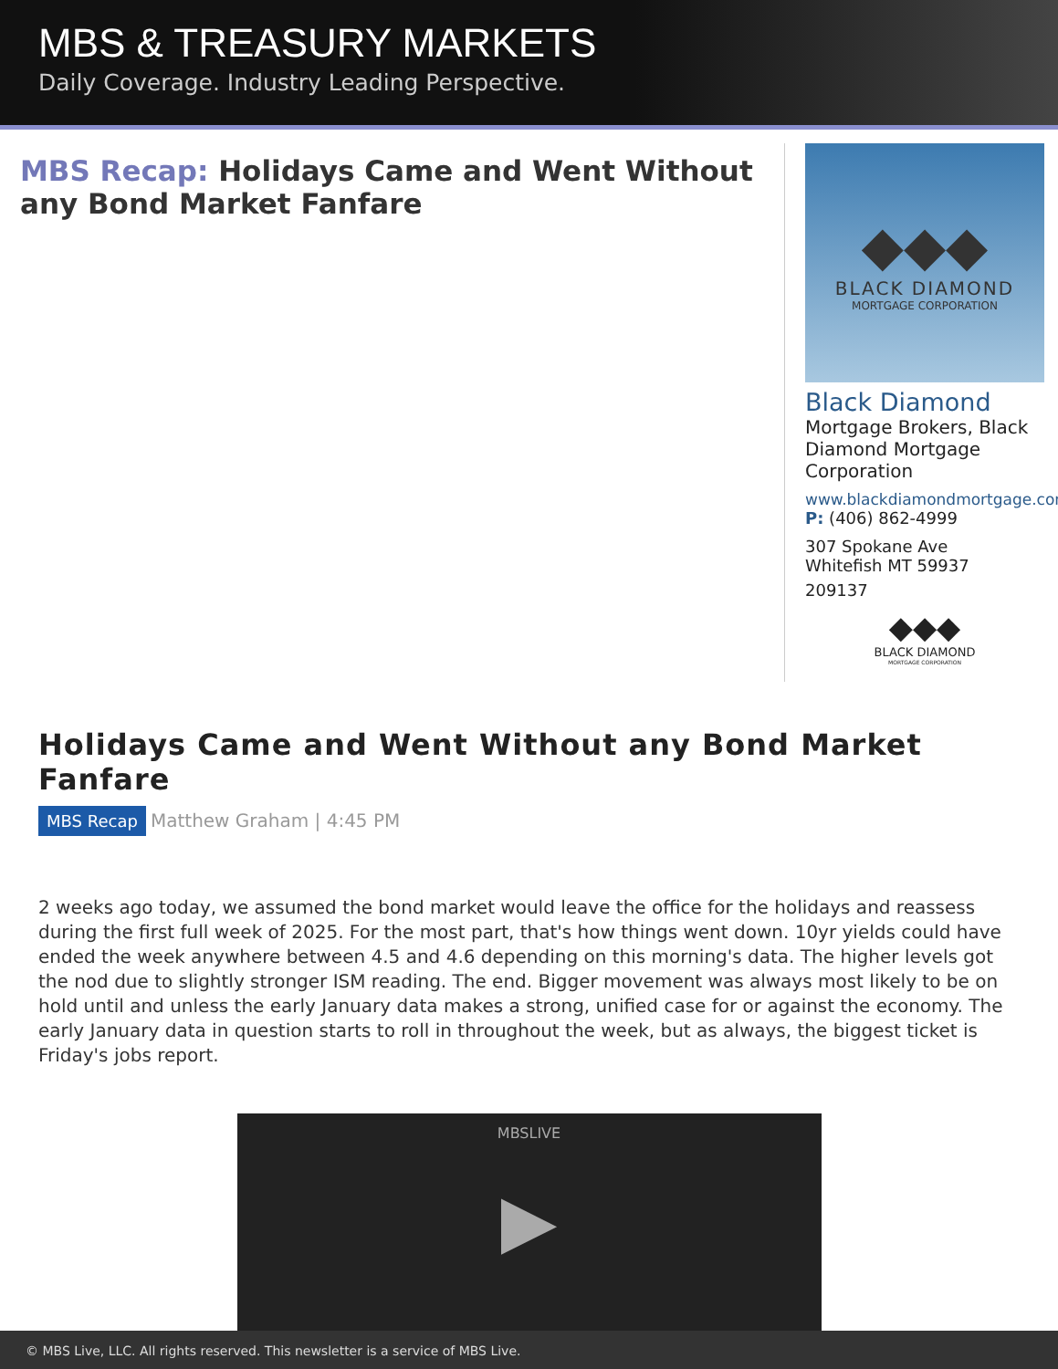MBS & TREASURY MARKETS
Daily Coverage. Industry Leading Perspective.
MBS Recap: Holidays Came and Went Without any Bond Market Fanfare
◆◆◆
BLACK DIAMOND
MORTGAGE CORPORATION
Black Diamond
Mortgage Brokers, Black Diamond Mortgage Corporation
www.blackdiamondmortgage.com
P: (406) 862-4999
307 Spokane Ave
Whitefish MT 59937
209137
◆◆◆
BLACK DIAMOND
MORTGAGE CORPORATION
Holidays Came and Went Without any Bond Market Fanfare
MBS Recap Matthew Graham | 4:45 PM
2 weeks ago today, we assumed the bond market would leave the office for the holidays and reassess during the first full week of 2025. For the most part, that's how things went down. 10yr yields could have ended the week anywhere between 4.5 and 4.6 depending on this morning's data. The higher levels got the nod due to slightly stronger ISM reading. The end. Bigger movement was always most likely to be on hold until and unless the early January data makes a strong, unified case for or against the economy. The early January data in question starts to roll in throughout the week, but as always, the biggest ticket is Friday's jobs report.
MBSLIVE
▶
© MBS Live, LLC. All rights reserved. This newsletter is a service of MBS Live.